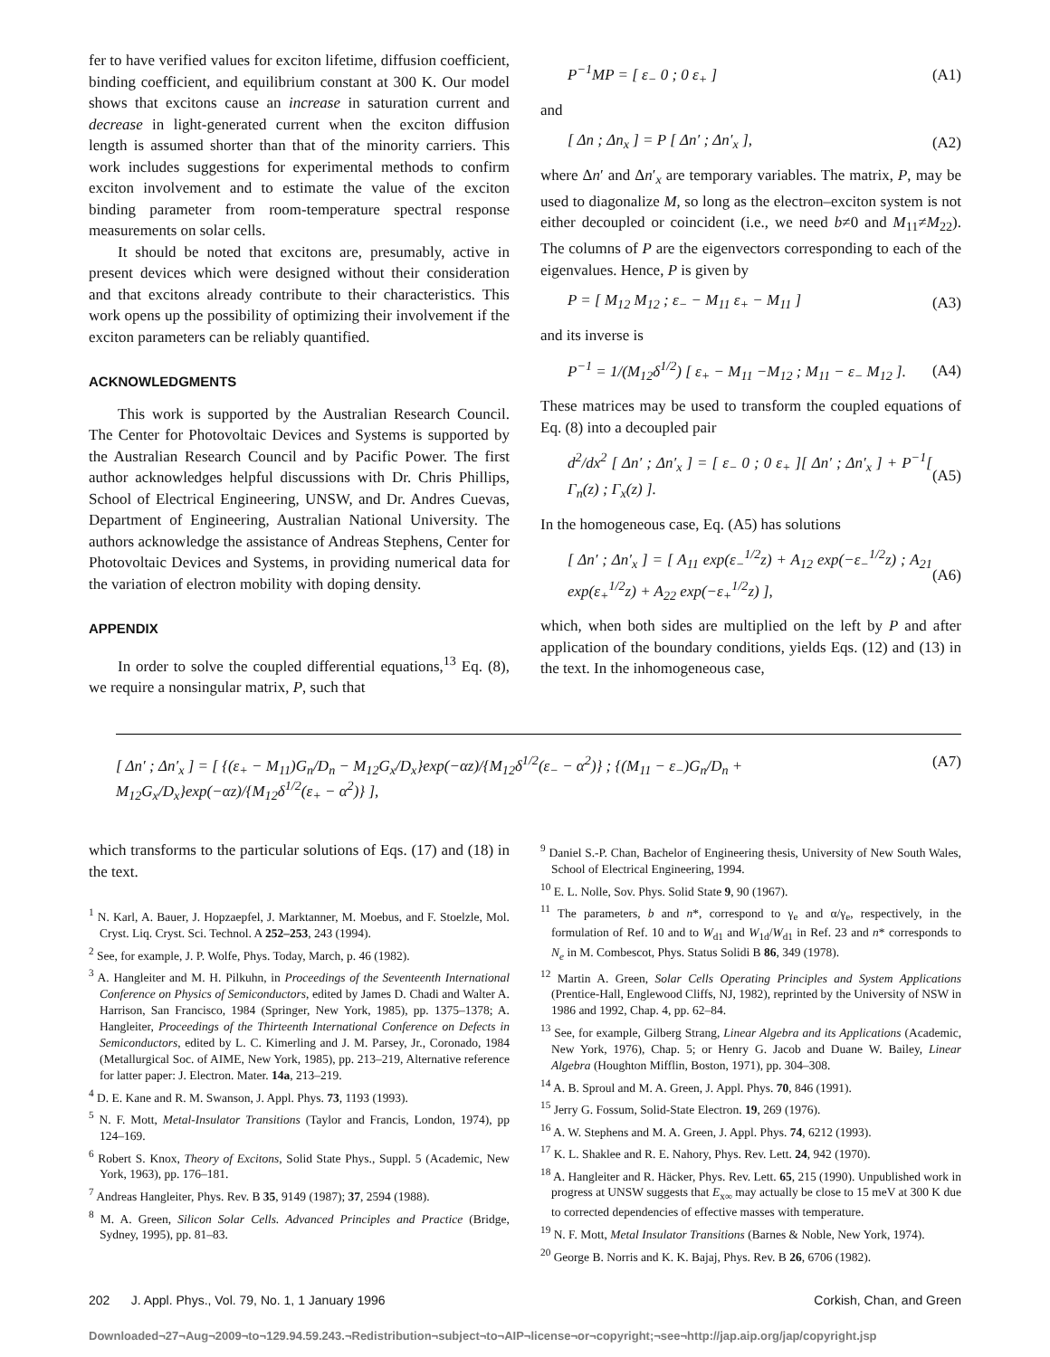fer to have verified values for exciton lifetime, diffusion coefficient, binding coefficient, and equilibrium constant at 300 K. Our model shows that excitons cause an increase in saturation current and decrease in light-generated current when the exciton diffusion length is assumed shorter than that of the minority carriers. This work includes suggestions for experimental methods to confirm exciton involvement and to estimate the value of the exciton binding parameter from room-temperature spectral response measurements on solar cells.
It should be noted that excitons are, presumably, active in present devices which were designed without their consideration and that excitons already contribute to their characteristics. This work opens up the possibility of optimizing their involvement if the exciton parameters can be reliably quantified.
ACKNOWLEDGMENTS
This work is supported by the Australian Research Council. The Center for Photovoltaic Devices and Systems is supported by the Australian Research Council and by Pacific Power. The first author acknowledges helpful discussions with Dr. Chris Phillips, School of Electrical Engineering, UNSW, and Dr. Andres Cuevas, Department of Engineering, Australian National University. The authors acknowledge the assistance of Andreas Stephens, Center for Photovoltaic Devices and Systems, in providing numerical data for the variation of electron mobility with doping density.
APPENDIX
In order to solve the coupled differential equations,<sup>13</sup> Eq. (8), we require a nonsingular matrix, P, such that
P<sup>−1</sup>MP = [ ε<sub>−</sub> 0 ; 0 ε<sub>+</sub> ] (A1)
and
[ Δn ; Δn<sub>x</sub> ] = P [ Δn′ ; Δn′<sub>x</sub> ], (A2)
where Δn′ and Δn′<sub>x</sub> are temporary variables. The matrix, P, may be used to diagonalize M, so long as the electron–exciton system is not either decoupled or coincident (i.e., we need b≠0 and M<sub>11</sub>≠M<sub>22</sub>). The columns of P are the eigenvectors corresponding to each of the eigenvalues. Hence, P is given by
P = [ M<sub>12</sub> M<sub>12</sub> ; ε<sub>−</sub> − M<sub>11</sub> ε<sub>+</sub> − M<sub>11</sub> ] (A3)
and its inverse is
P<sup>−1</sup> = 1/(M<sub>12</sub>δ<sup>1/2</sup>) [ ε<sub>+</sub> − M<sub>11</sub> −M<sub>12</sub> ; M<sub>11</sub> − ε<sub>−</sub> M<sub>12</sub> ]. (A4)
These matrices may be used to transform the coupled equations of Eq. (8) into a decoupled pair
d<sup>2</sup>/dx<sup>2</sup> [ Δn′ ; Δn′<sub>x</sub> ] = [ ε<sub>−</sub> 0 ; 0 ε<sub>+</sub> ][ Δn′ ; Δn′<sub>x</sub> ] + P<sup>−1</sup>[ Γ<sub>n</sub>(z) ; Γ<sub>x</sub>(z) ]. (A5)
In the homogeneous case, Eq. (A5) has solutions
[ Δn′ ; Δn′<sub>x</sub> ] = [ A<sub>11</sub> exp(ε<sub>−</sub><sup>1/2</sup>z) + A<sub>12</sub> exp(−ε<sub>−</sub><sup>1/2</sup>z) ; A<sub>21</sub> exp(ε<sub>+</sub><sup>1/2</sup>z) + A<sub>22</sub> exp(−ε<sub>+</sub><sup>1/2</sup>z) ], (A6)
which, when both sides are multiplied on the left by P and after application of the boundary conditions, yields Eqs. (12) and (13) in the text. In the inhomogeneous case,
[ Δn′ ; Δn′<sub>x</sub> ] = [ {(ε<sub>+</sub> − M<sub>11</sub>)G<sub>n</sub>/D<sub>n</sub> − M<sub>12</sub>G<sub>x</sub>/D<sub>x</sub>}exp(−αz)/{M<sub>12</sub>δ<sup>1/2</sup>(ε<sub>−</sub> − α<sup>2</sup>)} ; {(M<sub>11</sub> − ε<sub>−</sub>)G<sub>n</sub>/D<sub>n</sub> + M<sub>12</sub>G<sub>x</sub>/D<sub>x</sub>}exp(−αz)/{M<sub>12</sub>δ<sup>1/2</sup>(ε<sub>+</sub> − α<sup>2</sup>)} ], (A7)
which transforms to the particular solutions of Eqs. (17) and (18) in the text.
<sup>1</sup> N. Karl, A. Bauer, J. Hopzaepfel, J. Marktanner, M. Moebus, and F. Stoelzle, Mol. Cryst. Liq. Cryst. Sci. Technol. A 252–253, 243 (1994).
<sup>2</sup> See, for example, J. P. Wolfe, Phys. Today, March, p. 46 (1982).
<sup>3</sup> A. Hangleiter and M. H. Pilkuhn, in Proceedings of the Seventeenth International Conference on Physics of Semiconductors, edited by James D. Chadi and Walter A. Harrison, San Francisco, 1984 (Springer, New York, 1985), pp. 1375–1378; A. Hangleiter, Proceedings of the Thirteenth International Conference on Defects in Semiconductors, edited by L. C. Kimerling and J. M. Parsey, Jr., Coronado, 1984 (Metallurgical Soc. of AIME, New York, 1985), pp. 213–219, Alternative reference for latter paper: J. Electron. Mater. 14a, 213–219.
<sup>4</sup> D. E. Kane and R. M. Swanson, J. Appl. Phys. 73, 1193 (1993).
<sup>5</sup> N. F. Mott, Metal-Insulator Transitions (Taylor and Francis, London, 1974), pp 124–169.
<sup>6</sup> Robert S. Knox, Theory of Excitons, Solid State Phys., Suppl. 5 (Academic, New York, 1963), pp. 176–181.
<sup>7</sup> Andreas Hangleiter, Phys. Rev. B 35, 9149 (1987); 37, 2594 (1988).
<sup>8</sup> M. A. Green, Silicon Solar Cells. Advanced Principles and Practice (Bridge, Sydney, 1995), pp. 81–83.
<sup>9</sup> Daniel S.-P. Chan, Bachelor of Engineering thesis, University of New South Wales, School of Electrical Engineering, 1994.
<sup>10</sup> E. L. Nolle, Sov. Phys. Solid State 9, 90 (1967).
<sup>11</sup> The parameters, b and n*, correspond to γ<sub>e</sub> and α/γ<sub>e</sub>, respectively, in the formulation of Ref. 10 and to W<sub>d1</sub> and W<sub>1d</sub>/W<sub>d1</sub> in Ref. 23 and n* corresponds to N<sub>e</sub> in M. Combescot, Phys. Status Solidi B 86, 349 (1978).
<sup>12</sup> Martin A. Green, Solar Cells Operating Principles and System Applications (Prentice-Hall, Englewood Cliffs, NJ, 1982), reprinted by the University of NSW in 1986 and 1992, Chap. 4, pp. 62–84.
<sup>13</sup> See, for example, Gilberg Strang, Linear Algebra and its Applications (Academic, New York, 1976), Chap. 5; or Henry G. Jacob and Duane W. Bailey, Linear Algebra (Houghton Mifflin, Boston, 1971), pp. 304–308.
<sup>14</sup> A. B. Sproul and M. A. Green, J. Appl. Phys. 70, 846 (1991).
<sup>15</sup> Jerry G. Fossum, Solid-State Electron. 19, 269 (1976).
<sup>16</sup> A. W. Stephens and M. A. Green, J. Appl. Phys. 74, 6212 (1993).
<sup>17</sup> K. L. Shaklee and R. E. Nahory, Phys. Rev. Lett. 24, 942 (1970).
<sup>18</sup> A. Hangleiter and R. Häcker, Phys. Rev. Lett. 65, 215 (1990). Unpublished work in progress at UNSW suggests that E<sub>x∞</sub> may actually be close to 15 meV at 300 K due to corrected dependencies of effective masses with temperature.
<sup>19</sup> N. F. Mott, Metal Insulator Transitions (Barnes & Noble, New York, 1974).
<sup>20</sup> George B. Norris and K. K. Bajaj, Phys. Rev. B 26, 6706 (1982).
202 J. Appl. Phys., Vol. 79, No. 1, 1 January 1996 Corkish, Chan, and Green
Downloaded¬27¬Aug¬2009¬to¬129.94.59.243.¬Redistribution¬subject¬to¬AIP¬license¬or¬copyright;¬see¬http://jap.aip.org/jap/copyright.jsp